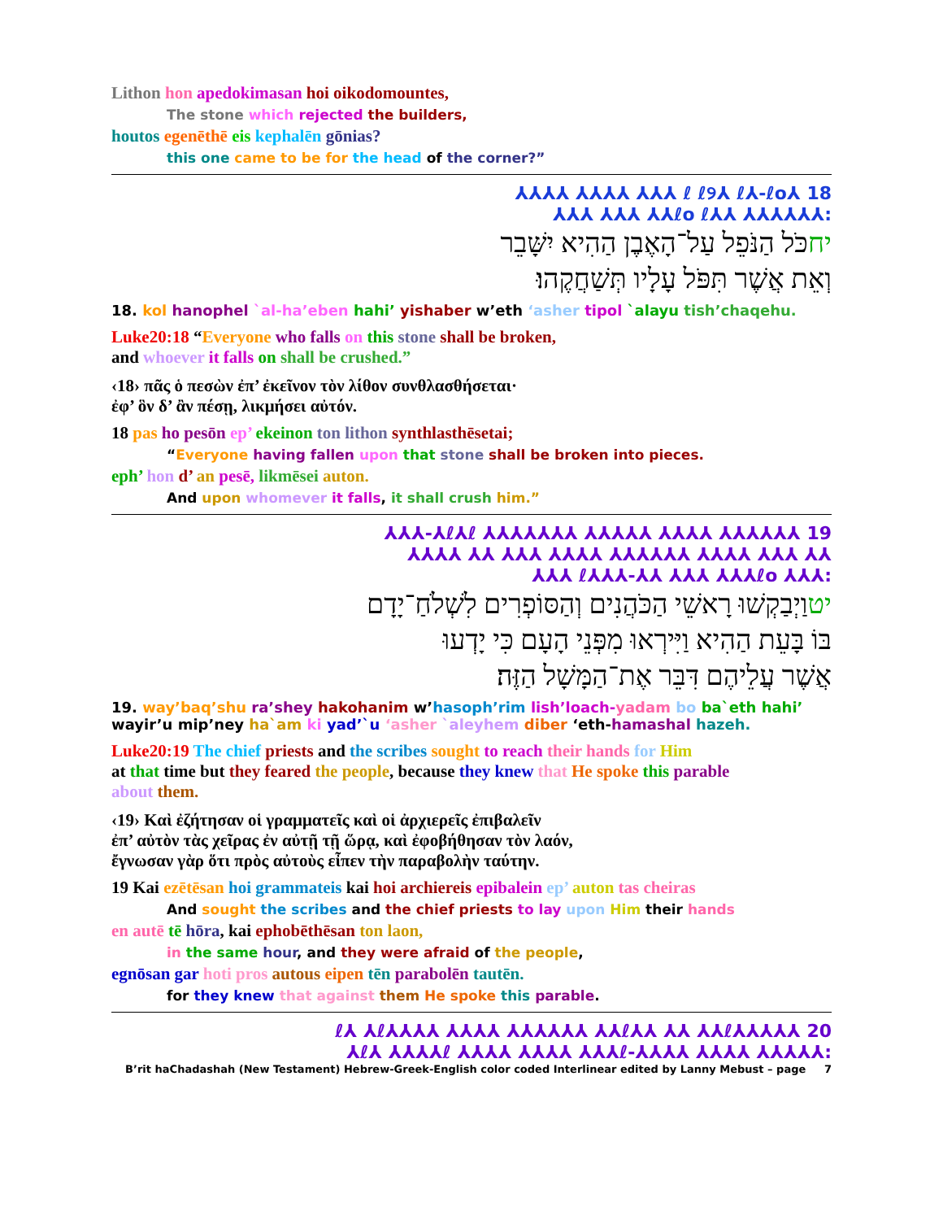Lithon hon apedokimasan hoi oikodomountes,
The stone which rejected the builders,
houtos egenēthē eis kephalēn gōnias?
this one came to be for the head of the corner?”
18 ⅄ℓ ℓ୨⅄ ℓ⅄-ℓo ⅄⅄⅄ ⅄⅄⅄⅄ ⅄⅄⅄⅄
:⅄⅄⅄⅄⅄⅄ ⅄⅄ℓo ℓ⅄⅄ ⅄⅄⅄ ⅄⅄⅄
יחכֹּל הַנֹּפֵל עַל־הָאֶבֶן הַהִיא יִשָּׁבֵר
וְאֵת אֲשֶׁר תִּפֹּל עָלָיו תְּשַׁחֲקֶהוּ׃
18. kol hanophel `al-ha’eben hahi’ yishaber w’eth ‘asher tipol `alayu tish’chaqehu.
Luke20:18 “Everyone who falls on this stone shall be broken,
and whoever it falls on shall be crushed.”
‹18› πᾶς ὁ πεσὼν ἐπ’ ἐκεῖνον τὸν λίθον συνθλασθήσεται·
ἐφ’ ὃν δ’ ἂν πέσῃ, λικμήσει αὐτόν.
18 pas ho pesōn ep’ ekeinon ton lithon synthlasthēsetai;
“Everyone having fallen upon that stone shall be broken into pieces.
eph’ hon d’ an pesē, likmēsei auton.
And upon whomever it falls, it shall crush him.”
19 ⅄⅄⅄⅄⅄⅄ ⅄⅄⅄⅄ ⅄⅄⅄⅄⅄ ⅄⅄⅄⅄⅄⅄⅄ ℓ⅄ℓ⅄-⅄⅄⅄
⅄⅄ ⅄⅄⅄ ⅄⅄⅄⅄ ⅄⅄⅄⅄⅄⅄ ⅄⅄⅄⅄ ⅄⅄⅄ ⅄⅄ ⅄⅄⅄⅄
:⅄⅄⅄ ℓ⅄⅄⅄-⅄⅄ ⅄⅄⅄ ⅄⅄⅄ℓo ⅄⅄⅄
יטוַיְבַקְשׁוּ רָאשֵׁי הַכֹּהֲנִים וְהַסּוֹפְרִים לִשְׁלֹחַ־יָדָם
בּוֹ בָּעֵת הַהִיא וַיִּירְאוּ מִפְּנֵי הָעָם כִּי יָדְעוּ
אֲשֶׁר עֲלֵיהֶם דִּבֵּר אֶת־הַמָּשָׁל הַזֶּה׃
19. way’baq’shu ra’shey hakohanim w’hasoph’rim lish’loach-yadam bo ba`eth hahi’
wayir’u mip’ney ha`am ki yad’`u ‘asher `aleyhem diber ‘eth-hamashal hazeh.
Luke20:19 The chief priests and the scribes sought to reach their hands for Him
at that time but they feared the people, because they knew that He spoke this parable
about them.
‹19› Καὶ ἐζήτησαν οἱ γραμματεῖς καὶ οἱ ἀρχιερεῖς ἐπιβαλεῖν
ἐπ’ αὐτὸν τὰς χεῖρας ἐν αὐτῇ τῇ ὥρᾳ, καὶ ἐφοβήθησαν τὸν λαόν,
ἔγνωσαν γὰρ ὅτι πρὸς αὐτοὺς εἶπεν τὴν παραβολὴν ταύτην.
19 Kai ezētēsan hoi grammateis kai hoi archiereis epibalein ep’ auton tas cheiras
And sought the scribes and the chief priests to lay upon Him their hands
en autē tē hōra, kai ephobēthēsan ton laon,
in the same hour, and they were afraid of the people,
egnōsan gar hoti pros autous eipen tēn parabolēn tautēn.
for they knew that against them He spoke this parable.
20 ⅄⅄⅄⅄⅄ℓ⅄ ⅄ℓ⅄⅄⅄⅄ ⅄⅄⅄⅄ ⅄⅄⅄⅄⅄⅄ ⅄⅄ℓ⅄⅄ ⅄⅄ ⅄⅄ℓ
:⅄⅄⅄⅄⅄ ⅄⅄⅄⅄ ⅄⅄⅄⅄-ℓ⅄ ⅄⅄⅄⅄ℓ ⅄⅄⅄⅄ ⅄⅄⅄⅄ ⅄⅄⅄ℓ⅄
B’rit haChadashah (New Testament) Hebrew-Greek-English color coded Interlinear edited by Lanny Mebust – page 7